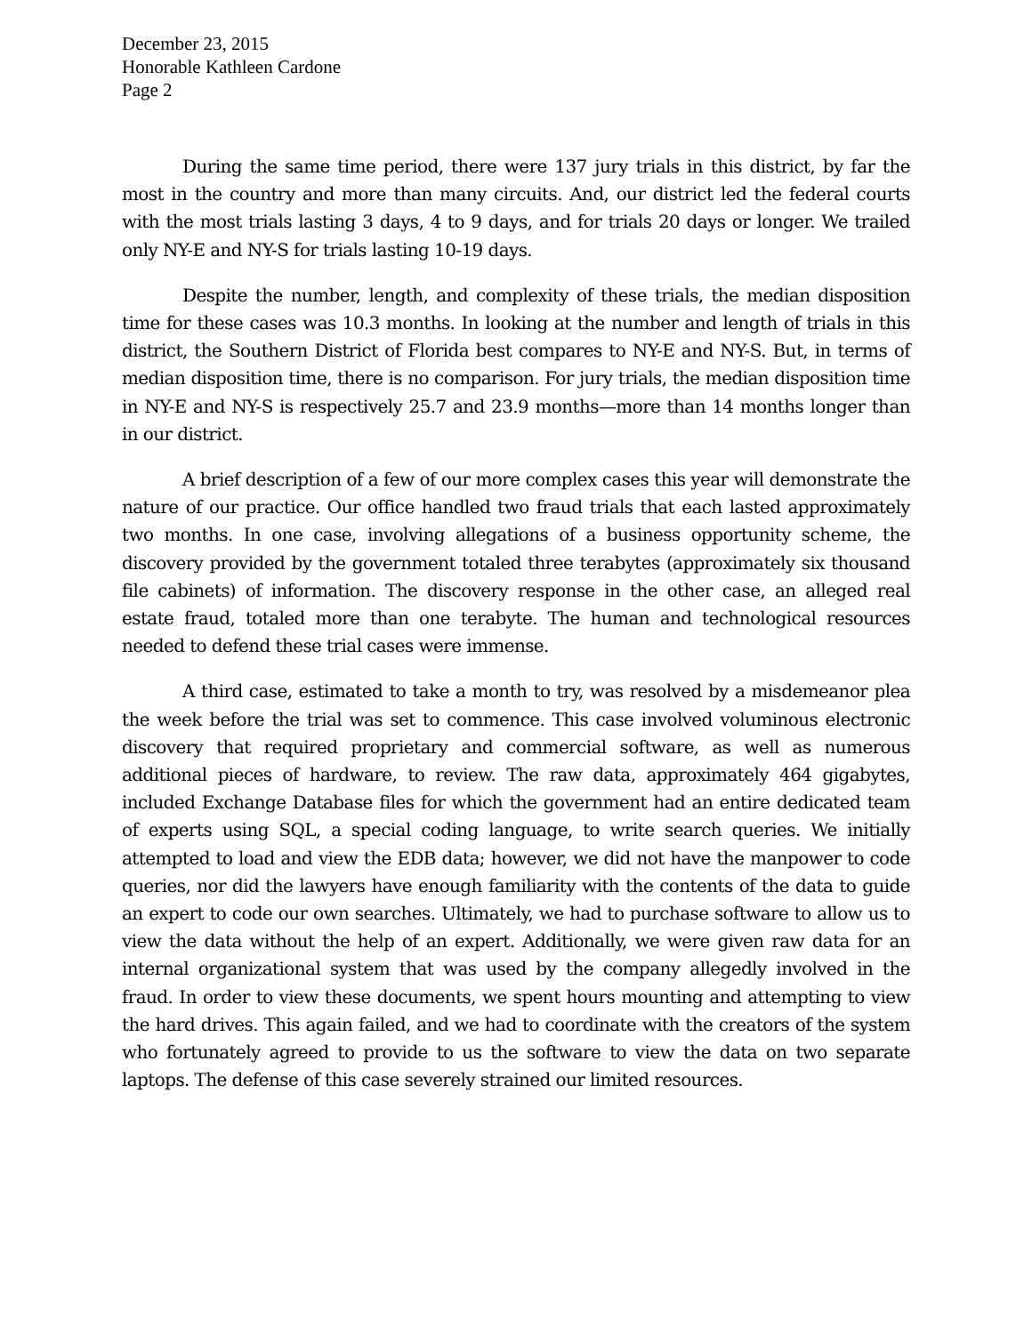December 23, 2015
Honorable Kathleen Cardone
Page 2
During the same time period, there were 137 jury trials in this district, by far the most in the country and more than many circuits. And, our district led the federal courts with the most trials lasting 3 days, 4 to 9 days, and for trials 20 days or longer. We trailed only NY-E and NY-S for trials lasting 10-19 days.
Despite the number, length, and complexity of these trials, the median disposition time for these cases was 10.3 months. In looking at the number and length of trials in this district, the Southern District of Florida best compares to NY-E and NY-S. But, in terms of median disposition time, there is no comparison. For jury trials, the median disposition time in NY-E and NY-S is respectively 25.7 and 23.9 months—more than 14 months longer than in our district.
A brief description of a few of our more complex cases this year will demonstrate the nature of our practice. Our office handled two fraud trials that each lasted approximately two months. In one case, involving allegations of a business opportunity scheme, the discovery provided by the government totaled three terabytes (approximately six thousand file cabinets) of information. The discovery response in the other case, an alleged real estate fraud, totaled more than one terabyte. The human and technological resources needed to defend these trial cases were immense.
A third case, estimated to take a month to try, was resolved by a misdemeanor plea the week before the trial was set to commence. This case involved voluminous electronic discovery that required proprietary and commercial software, as well as numerous additional pieces of hardware, to review. The raw data, approximately 464 gigabytes, included Exchange Database files for which the government had an entire dedicated team of experts using SQL, a special coding language, to write search queries. We initially attempted to load and view the EDB data; however, we did not have the manpower to code queries, nor did the lawyers have enough familiarity with the contents of the data to guide an expert to code our own searches. Ultimately, we had to purchase software to allow us to view the data without the help of an expert. Additionally, we were given raw data for an internal organizational system that was used by the company allegedly involved in the fraud. In order to view these documents, we spent hours mounting and attempting to view the hard drives. This again failed, and we had to coordinate with the creators of the system who fortunately agreed to provide to us the software to view the data on two separate laptops. The defense of this case severely strained our limited resources.